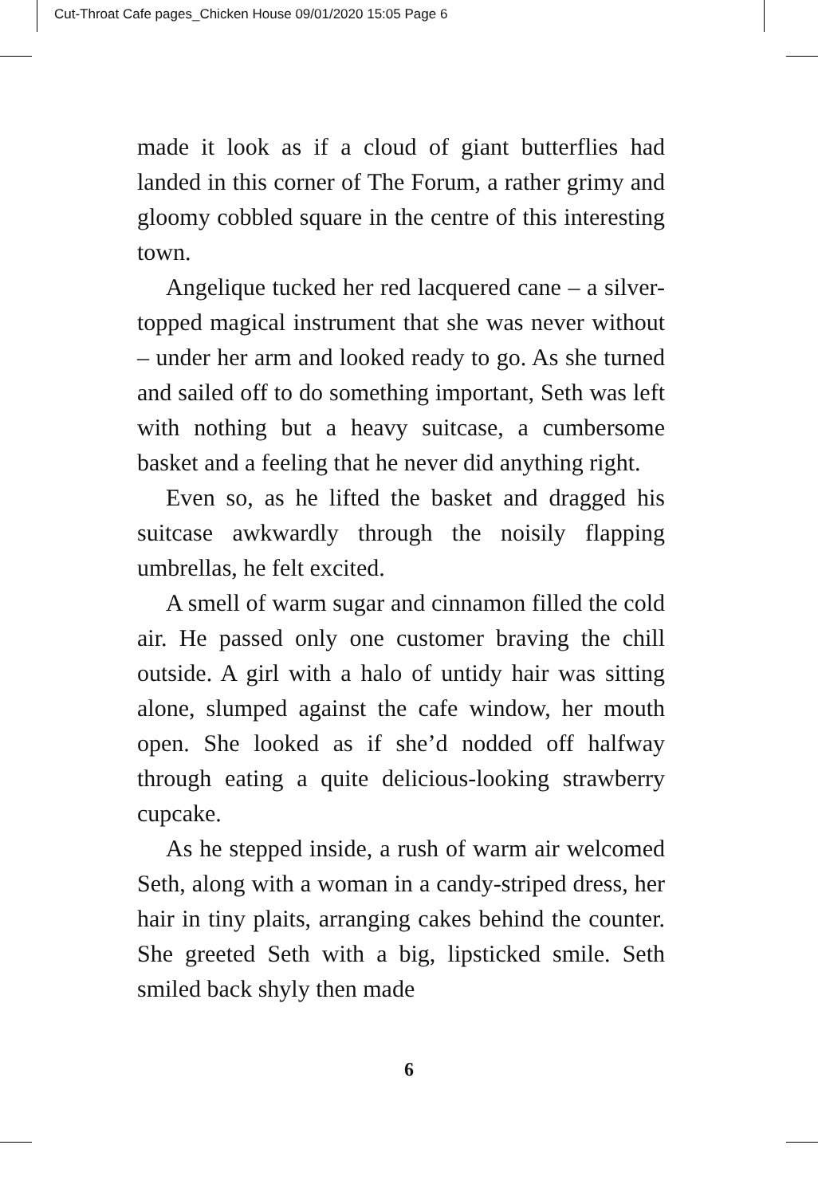Cut-Throat Cafe pages_Chicken House 09/01/2020 15:05 Page 6
made it look as if a cloud of giant butterflies had landed in this corner of The Forum, a rather grimy and gloomy cobbled square in the centre of this interesting town.
Angelique tucked her red lacquered cane – a silver-topped magical instrument that she was never without – under her arm and looked ready to go. As she turned and sailed off to do something important, Seth was left with nothing but a heavy suitcase, a cumbersome basket and a feeling that he never did anything right.
Even so, as he lifted the basket and dragged his suitcase awkwardly through the noisily flapping umbrellas, he felt excited.
A smell of warm sugar and cinnamon filled the cold air. He passed only one customer braving the chill outside. A girl with a halo of untidy hair was sitting alone, slumped against the cafe window, her mouth open. She looked as if she’d nodded off halfway through eating a quite delicious-looking strawberry cupcake.
As he stepped inside, a rush of warm air welcomed Seth, along with a woman in a candy-striped dress, her hair in tiny plaits, arranging cakes behind the counter. She greeted Seth with a big, lipsticked smile. Seth smiled back shyly then made
6